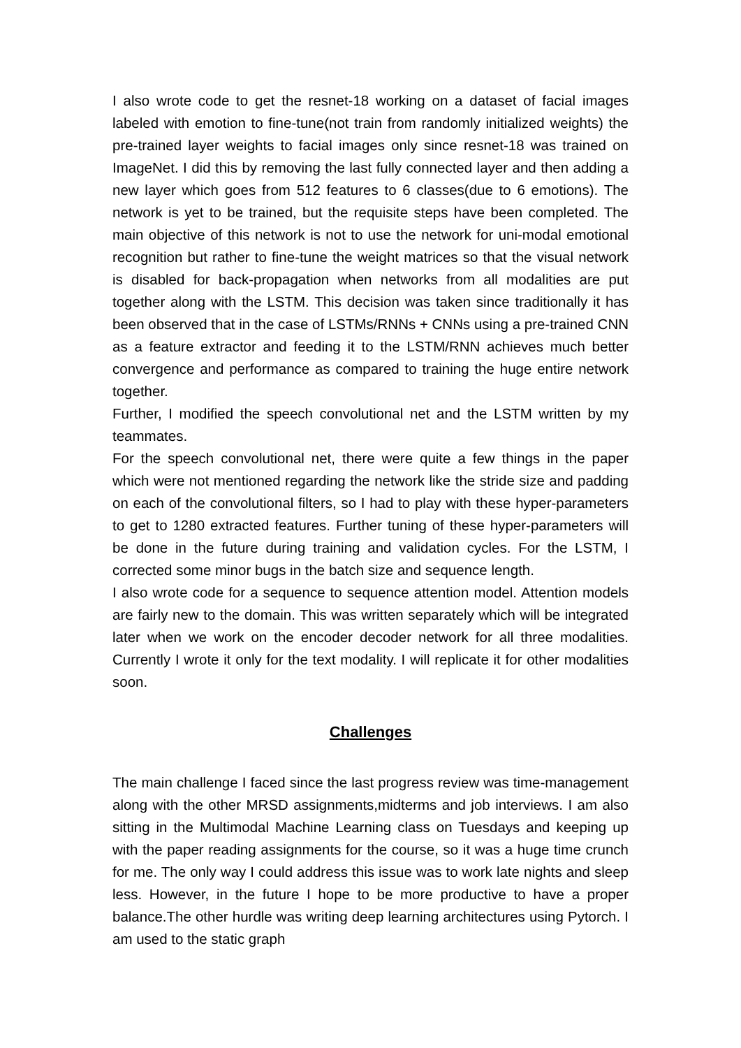I also wrote code to get the resnet-18 working on a dataset of facial images labeled with emotion to fine-tune(not train from randomly initialized weights) the pre-trained layer weights to facial images only since resnet-18 was trained on ImageNet. I did this by removing the last fully connected layer and then adding a new layer which goes from 512 features to 6 classes(due to 6 emotions). The network is yet to be trained, but the requisite steps have been completed. The main objective of this network is not to use the network for uni-modal emotional recognition but rather to fine-tune the weight matrices so that the visual network is disabled for back-propagation when networks from all modalities are put together along with the LSTM. This decision was taken since traditionally it has been observed that in the case of LSTMs/RNNs + CNNs using a pre-trained CNN as a feature extractor and feeding it to the LSTM/RNN achieves much better convergence and performance as compared to training the huge entire network together.
Further, I modified the speech convolutional net and the LSTM written by my teammates.
For the speech convolutional net, there were quite a few things in the paper which were not mentioned regarding the network like the stride size and padding on each of the convolutional filters, so I had to play with these hyper-parameters to get to 1280 extracted features. Further tuning of these hyper-parameters will be done in the future during training and validation cycles. For the LSTM, I corrected some minor bugs in the batch size and sequence length.
I also wrote code for a sequence to sequence attention model. Attention models are fairly new to the domain. This was written separately which will be integrated later when we work on the encoder decoder network for all three modalities. Currently I wrote it only for the text modality. I will replicate it for other modalities soon.
Challenges
The main challenge I faced since the last progress review was time-management along with the other MRSD assignments,midterms and job interviews. I am also sitting in the Multimodal Machine Learning class on Tuesdays and keeping up with the paper reading assignments for the course, so it was a huge time crunch for me. The only way I could address this issue was to work late nights and sleep less. However, in the future I hope to be more productive to have a proper balance.The other hurdle was writing deep learning architectures using Pytorch. I am used to the static graph